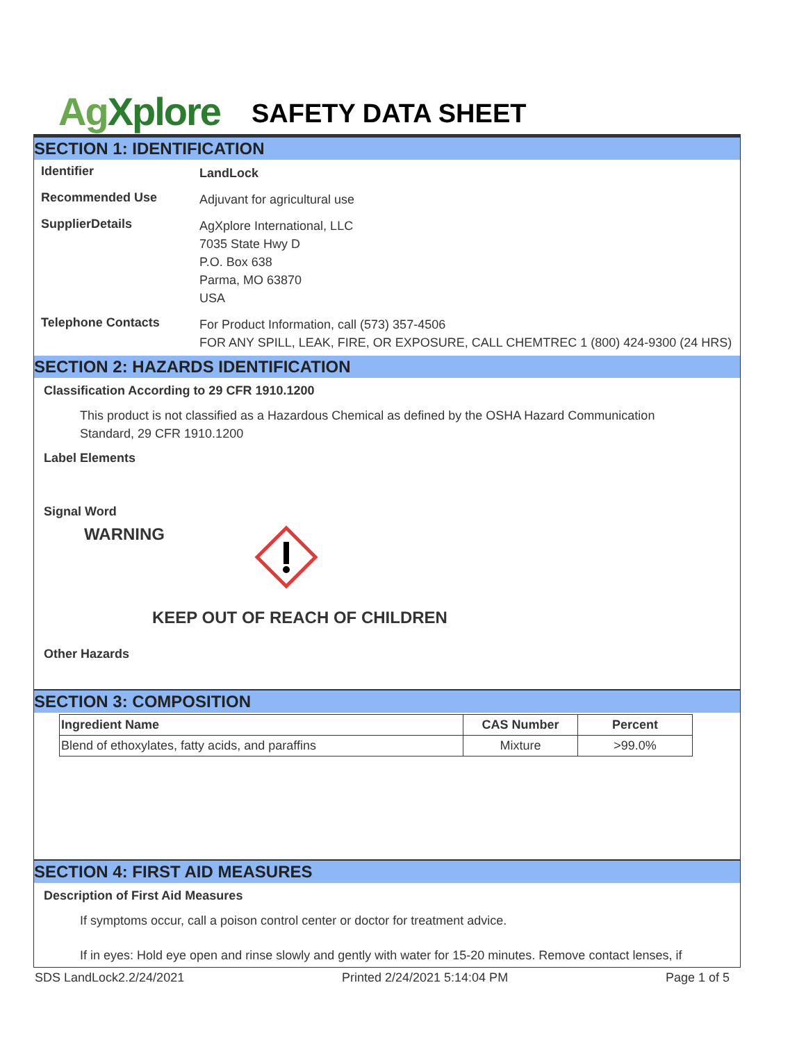Ag Xplore
SAFETY DATA SHEET
SECTION 1: IDENTIFICATION
Identifier
LandLock
Recommended Use
Adjuvant for agricultural use
SupplierDetails
AgXplore International, LLC
7035 State Hwy D
P.O. Box 638
Parma, MO 63870
USA
Telephone Contacts
For Product Information, call (573) 357-4506
FOR ANY SPILL, LEAK, FIRE, OR EXPOSURE, CALL CHEMTREC 1 (800) 424-9300 (24 HRS)
SECTION 2: HAZARDS IDENTIFICATION
Classification According to 29 CFR 1910.1200
This product is not classified as a Hazardous Chemical as defined by the OSHA Hazard Communication Standard, 29 CFR 1910.1200
Label Elements
Signal Word
WARNING
KEEP OUT OF REACH OF CHILDREN
Other Hazards
SECTION 3: COMPOSITION
| Ingredient Name | CAS Number | Percent |
| --- | --- | --- |
| Blend of ethoxylates, fatty acids, and paraffins | Mixture | >99.0% |
SECTION 4: FIRST AID MEASURES
Description of First Aid Measures
If symptoms occur, call a poison control center or doctor for treatment advice.
If in eyes: Hold eye open and rinse slowly and gently with water for 15-20 minutes. Remove contact lenses, if
SDS LandLock2.2/24/2021 Printed 2/24/2021 5:14:04 PM Page 1 of 5